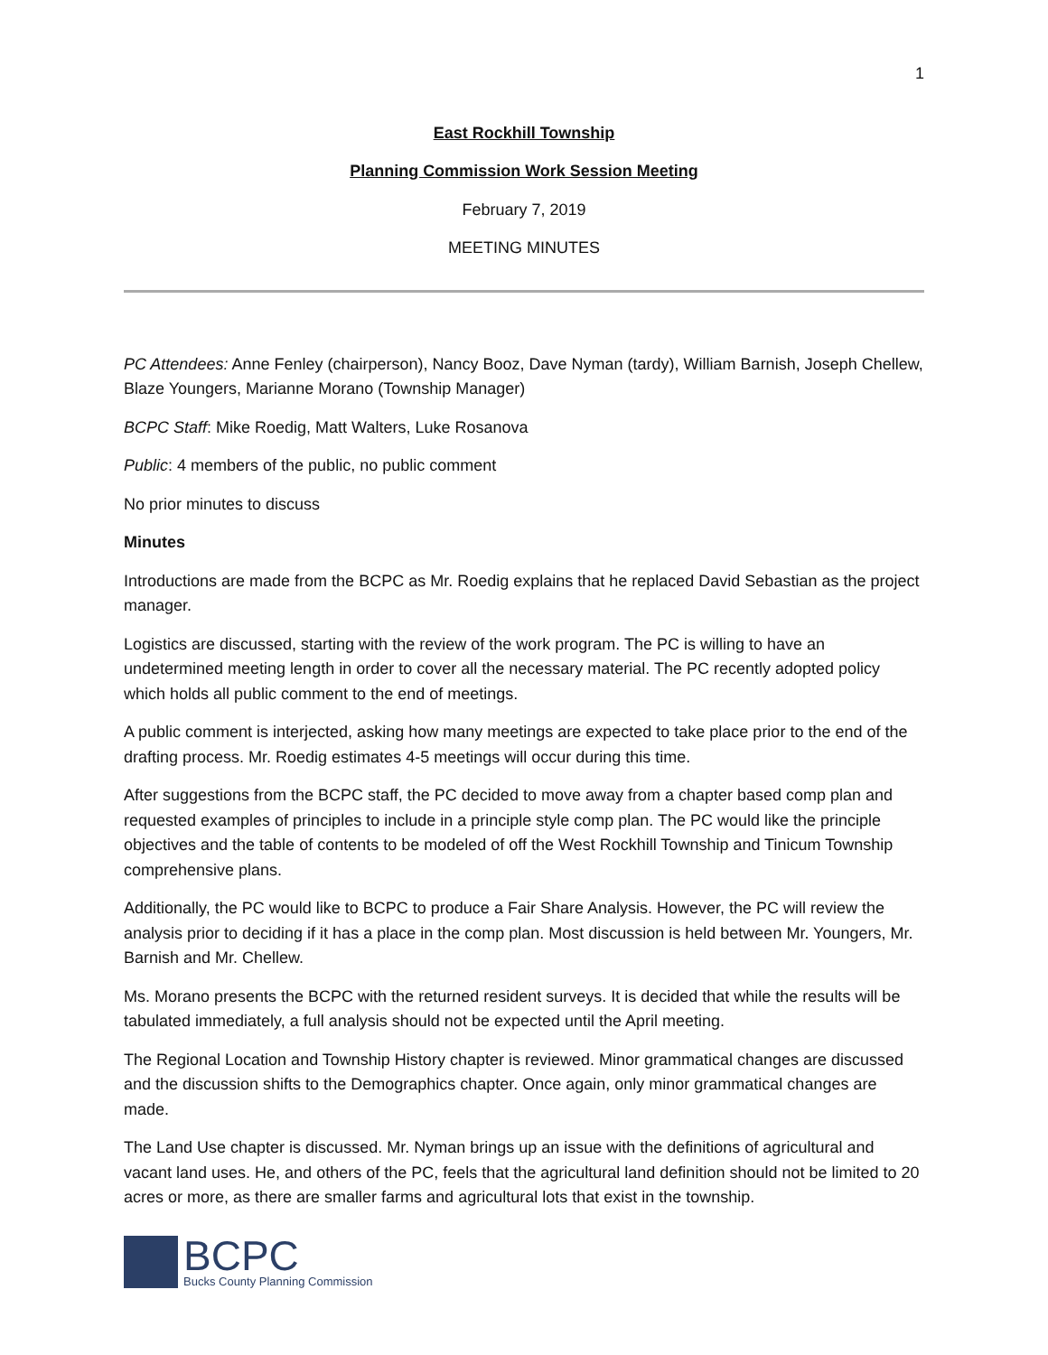1
East Rockhill Township
Planning Commission Work Session Meeting
February 7, 2019
MEETING MINUTES
PC Attendees: Anne Fenley (chairperson), Nancy Booz, Dave Nyman (tardy), William Barnish, Joseph Chellew, Blaze Youngers, Marianne Morano (Township Manager)
BCPC Staff: Mike Roedig, Matt Walters, Luke Rosanova
Public: 4 members of the public, no public comment
No prior minutes to discuss
Minutes
Introductions are made from the BCPC as Mr. Roedig explains that he replaced David Sebastian as the project manager.
Logistics are discussed, starting with the review of the work program. The PC is willing to have an undetermined meeting length in order to cover all the necessary material. The PC recently adopted policy which holds all public comment to the end of meetings.
A public comment is interjected, asking how many meetings are expected to take place prior to the end of the drafting process. Mr. Roedig estimates 4-5 meetings will occur during this time.
After suggestions from the BCPC staff, the PC decided to move away from a chapter based comp plan and requested examples of principles to include in a principle style comp plan. The PC would like the principle objectives and the table of contents to be modeled of off the West Rockhill Township and Tinicum Township comprehensive plans.
Additionally, the PC would like to BCPC to produce a Fair Share Analysis. However, the PC will review the analysis prior to deciding if it has a place in the comp plan. Most discussion is held between Mr. Youngers, Mr. Barnish and Mr. Chellew.
Ms. Morano presents the BCPC with the returned resident surveys. It is decided that while the results will be tabulated immediately, a full analysis should not be expected until the April meeting.
The Regional Location and Township History chapter is reviewed. Minor grammatical changes are discussed and the discussion shifts to the Demographics chapter. Once again, only minor grammatical changes are made.
The Land Use chapter is discussed. Mr. Nyman brings up an issue with the definitions of agricultural and vacant land uses. He, and others of the PC, feels that the agricultural land definition should not be limited to 20 acres or more, as there are smaller farms and agricultural lots that exist in the township.
BCPC
Bucks County Planning Commission